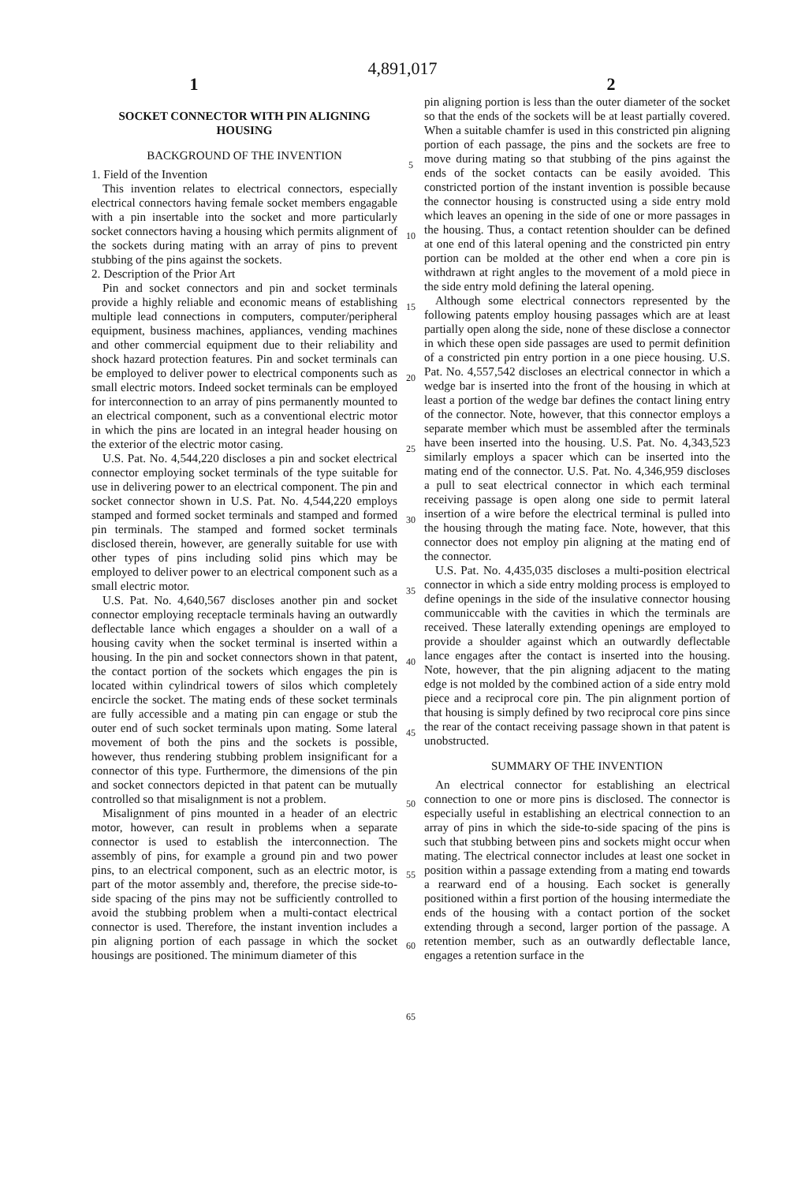4,891,017
1 2
SOCKET CONNECTOR WITH PIN ALIGNING HOUSING
BACKGROUND OF THE INVENTION
1. Field of the Invention
This invention relates to electrical connectors, especially electrical connectors having female socket members engagable with a pin insertable into the socket and more particularly socket connectors having a housing which permits alignment of the sockets during mating with an array of pins to prevent stubbing of the pins against the sockets.
2. Description of the Prior Art
Pin and socket connectors and pin and socket terminals provide a highly reliable and economic means of establishing multiple lead connections in computers, computer/peripheral equipment, business machines, appliances, vending machines and other commercial equipment due to their reliability and shock hazard protection features. Pin and socket terminals can be employed to deliver power to electrical components such as small electric motors. Indeed socket terminals can be employed for interconnection to an array of pins permanently mounted to an electrical component, such as a conventional electric motor in which the pins are located in an integral header housing on the exterior of the electric motor casing.
U.S. Pat. No. 4,544,220 discloses a pin and socket electrical connector employing socket terminals of the type suitable for use in delivering power to an electrical component. The pin and socket connector shown in U.S. Pat. No. 4,544,220 employs stamped and formed socket terminals and stamped and formed pin terminals. The stamped and formed socket terminals disclosed therein, however, are generally suitable for use with other types of pins including solid pins which may be employed to deliver power to an electrical component such as a small electric motor.
U.S. Pat. No. 4,640,567 discloses another pin and socket connector employing receptacle terminals having an outwardly deflectable lance which engages a shoulder on a wall of a housing cavity when the socket terminal is inserted within a housing. In the pin and socket connectors shown in that patent, the contact portion of the sockets which engages the pin is located within cylindrical towers of silos which completely encircle the socket. The mating ends of these socket terminals are fully accessible and a mating pin can engage or stub the outer end of such socket terminals upon mating. Some lateral movement of both the pins and the sockets is possible, however, thus rendering stubbing problem insignificant for a connector of this type. Furthermore, the dimensions of the pin and socket connectors depicted in that patent can be mutually controlled so that misalignment is not a problem.
Misalignment of pins mounted in a header of an electric motor, however, can result in problems when a separate connector is used to establish the interconnection. The assembly of pins, for example a ground pin and two power pins, to an electrical component, such as an electric motor, is part of the motor assembly and, therefore, the precise side-to-side spacing of the pins may not be sufficiently controlled to avoid the stubbing problem when a multi-contact electrical connector is used. Therefore, the instant invention includes a pin aligning portion of each passage in which the socket housings are positioned. The minimum diameter of this
5
10
15
20
25
30
35
40
45
50
55
60
65
pin aligning portion is less than the outer diameter of the socket so that the ends of the sockets will be at least partially covered. When a suitable chamfer is used in this constricted pin aligning portion of each passage, the pins and the sockets are free to move during mating so that stubbing of the pins against the ends of the socket contacts can be easily avoided. This constricted portion of the instant invention is possible because the connector housing is constructed using a side entry mold which leaves an opening in the side of one or more passages in the housing. Thus, a contact retention shoulder can be defined at one end of this lateral opening and the constricted pin entry portion can be molded at the other end when a core pin is withdrawn at right angles to the movement of a mold piece in the side entry mold defining the lateral opening.
Although some electrical connectors represented by the following patents employ housing passages which are at least partially open along the side, none of these disclose a connector in which these open side passages are used to permit definition of a constricted pin entry portion in a one piece housing. U.S. Pat. No. 4,557,542 discloses an electrical connector in which a wedge bar is inserted into the front of the housing in which at least a portion of the wedge bar defines the contact lining entry of the connector. Note, however, that this connector employs a separate member which must be assembled after the terminals have been inserted into the housing. U.S. Pat. No. 4,343,523 similarly employs a spacer which can be inserted into the mating end of the connector. U.S. Pat. No. 4,346,959 discloses a pull to seat electrical connector in which each terminal receiving passage is open along one side to permit lateral insertion of a wire before the electrical terminal is pulled into the housing through the mating face. Note, however, that this connector does not employ pin aligning at the mating end of the connector.
U.S. Pat. No. 4,435,035 discloses a multi-position electrical connector in which a side entry molding process is employed to define openings in the side of the insulative connector housing communiccable with the cavities in which the terminals are received. These laterally extending openings are employed to provide a shoulder against which an outwardly deflectable lance engages after the contact is inserted into the housing. Note, however, that the pin aligning adjacent to the mating edge is not molded by the combined action of a side entry mold piece and a reciprocal core pin. The pin alignment portion of that housing is simply defined by two reciprocal core pins since the rear of the contact receiving passage shown in that patent is unobstructed.
SUMMARY OF THE INVENTION
An electrical connector for establishing an electrical connection to one or more pins is disclosed. The connector is especially useful in establishing an electrical connection to an array of pins in which the side-to-side spacing of the pins is such that stubbing between pins and sockets might occur when mating. The electrical connector includes at least one socket in position within a passage extending from a mating end towards a rearward end of a housing. Each socket is generally positioned within a first portion of the housing intermediate the ends of the housing with a contact portion of the socket extending through a second, larger portion of the passage. A retention member, such as an outwardly deflectable lance, engages a retention surface in the